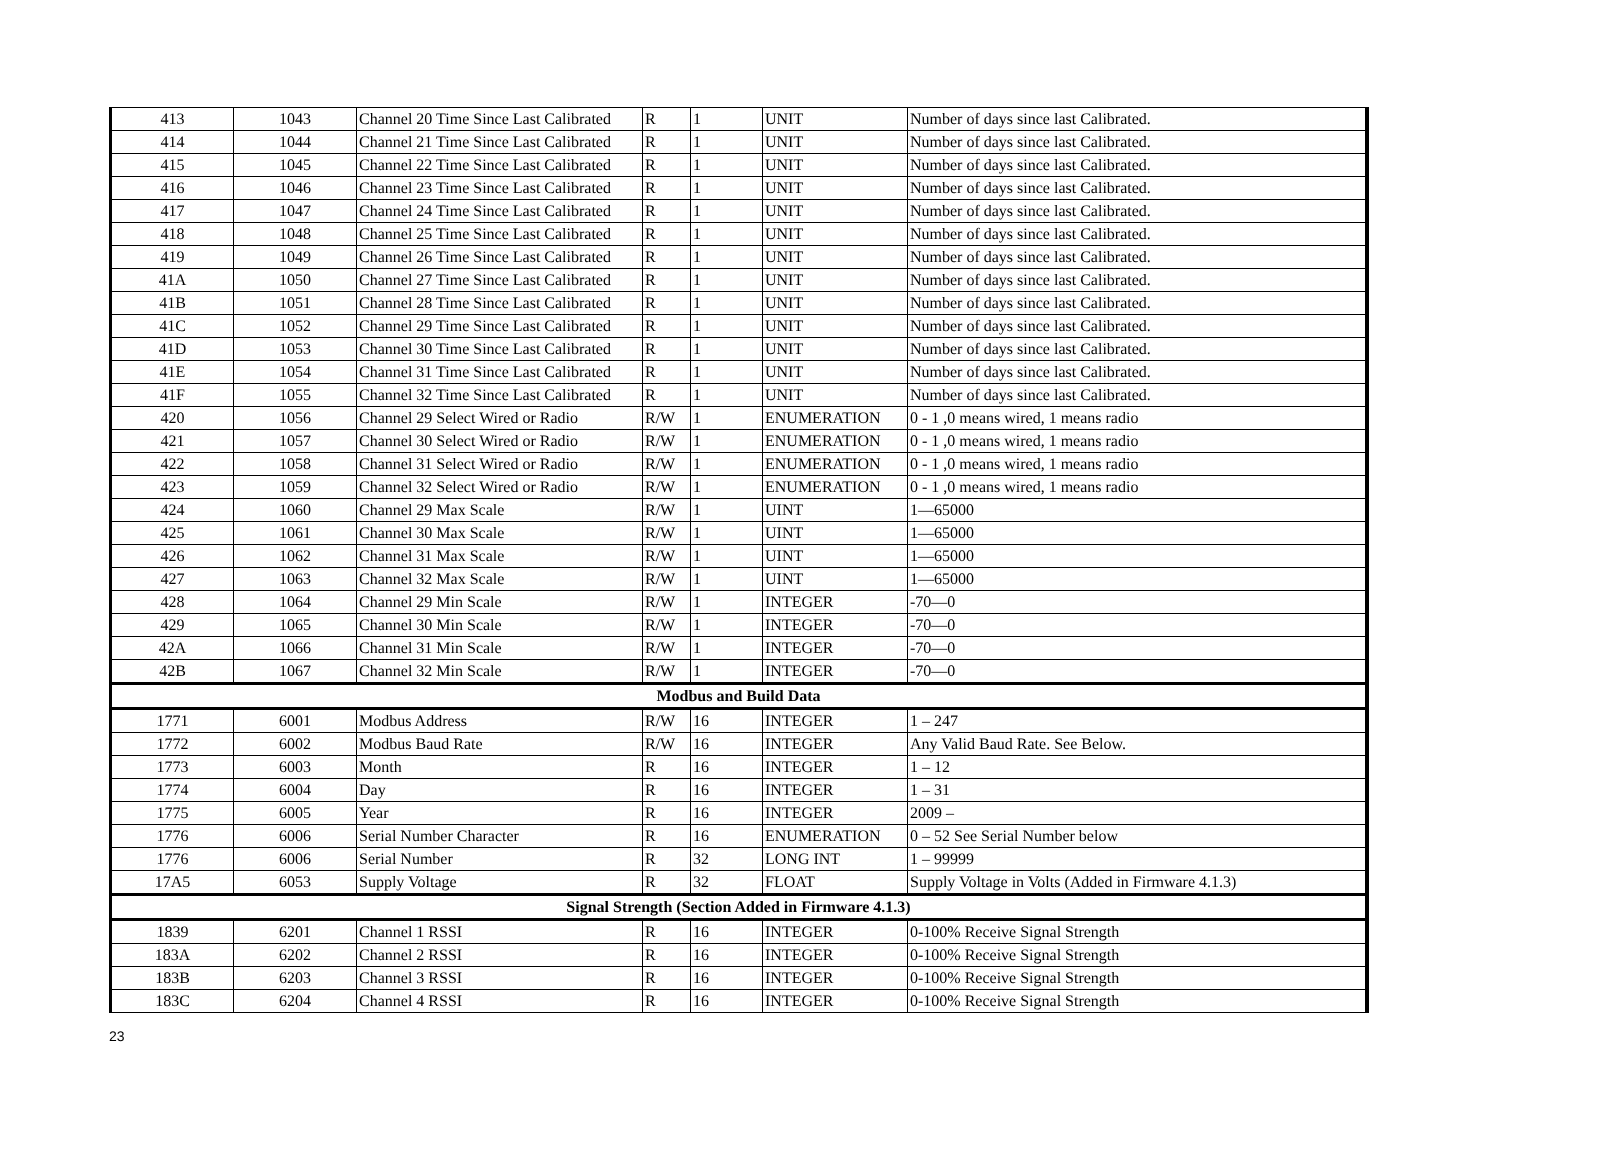| 413 | 1043 | Channel 20 Time Since Last Calibrated | R | 1 | UNIT | Number of days since last Calibrated. |
| 414 | 1044 | Channel 21 Time Since Last Calibrated | R | 1 | UNIT | Number of days since last Calibrated. |
| 415 | 1045 | Channel 22 Time Since Last Calibrated | R | 1 | UNIT | Number of days since last Calibrated. |
| 416 | 1046 | Channel 23 Time Since Last Calibrated | R | 1 | UNIT | Number of days since last Calibrated. |
| 417 | 1047 | Channel 24 Time Since Last Calibrated | R | 1 | UNIT | Number of days since last Calibrated. |
| 418 | 1048 | Channel 25 Time Since Last Calibrated | R | 1 | UNIT | Number of days since last Calibrated. |
| 419 | 1049 | Channel 26 Time Since Last Calibrated | R | 1 | UNIT | Number of days since last Calibrated. |
| 41A | 1050 | Channel 27 Time Since Last Calibrated | R | 1 | UNIT | Number of days since last Calibrated. |
| 41B | 1051 | Channel 28 Time Since Last Calibrated | R | 1 | UNIT | Number of days since last Calibrated. |
| 41C | 1052 | Channel 29 Time Since Last Calibrated | R | 1 | UNIT | Number of days since last Calibrated. |
| 41D | 1053 | Channel 30 Time Since Last Calibrated | R | 1 | UNIT | Number of days since last Calibrated. |
| 41E | 1054 | Channel 31 Time Since Last Calibrated | R | 1 | UNIT | Number of days since last Calibrated. |
| 41F | 1055 | Channel 32 Time Since Last Calibrated | R | 1 | UNIT | Number of days since last Calibrated. |
| 420 | 1056 | Channel 29 Select Wired or Radio | R/W | 1 | ENUMERATION | 0 - 1 ,0 means wired, 1 means radio |
| 421 | 1057 | Channel 30 Select Wired or Radio | R/W | 1 | ENUMERATION | 0 - 1 ,0 means wired, 1 means radio |
| 422 | 1058 | Channel 31 Select Wired or Radio | R/W | 1 | ENUMERATION | 0 - 1 ,0 means wired, 1 means radio |
| 423 | 1059 | Channel 32 Select Wired or Radio | R/W | 1 | ENUMERATION | 0 - 1 ,0 means wired, 1 means radio |
| 424 | 1060 | Channel 29 Max Scale | R/W | 1 | UINT | 1—65000 |
| 425 | 1061 | Channel 30 Max Scale | R/W | 1 | UINT | 1—65000 |
| 426 | 1062 | Channel 31 Max Scale | R/W | 1 | UINT | 1—65000 |
| 427 | 1063 | Channel 32 Max Scale | R/W | 1 | UINT | 1—65000 |
| 428 | 1064 | Channel 29 Min Scale | R/W | 1 | INTEGER | -70—0 |
| 429 | 1065 | Channel 30 Min Scale | R/W | 1 | INTEGER | -70—0 |
| 42A | 1066 | Channel 31 Min Scale | R/W | 1 | INTEGER | -70—0 |
| 42B | 1067 | Channel 32 Min Scale | R/W | 1 | INTEGER | -70—0 |
| Modbus and Build Data | | | | | | |
| 1771 | 6001 | Modbus Address | R/W | 16 | INTEGER | 1 – 247 |
| 1772 | 6002 | Modbus Baud Rate | R/W | 16 | INTEGER | Any Valid Baud Rate. See Below. |
| 1773 | 6003 | Month | R | 16 | INTEGER | 1 – 12 |
| 1774 | 6004 | Day | R | 16 | INTEGER | 1 – 31 |
| 1775 | 6005 | Year | R | 16 | INTEGER | 2009 – |
| 1776 | 6006 | Serial Number Character | R | 16 | ENUMERATION | 0 – 52 See Serial Number below |
| 1776 | 6006 | Serial Number | R | 32 | LONG INT | 1 – 99999 |
| 17A5 | 6053 | Supply Voltage | R | 32 | FLOAT | Supply Voltage in Volts (Added in Firmware 4.1.3) |
| Signal Strength (Section Added in Firmware 4.1.3) | | | | | | |
| 1839 | 6201 | Channel 1 RSSI | R | 16 | INTEGER | 0-100% Receive Signal Strength |
| 183A | 6202 | Channel 2 RSSI | R | 16 | INTEGER | 0-100% Receive Signal Strength |
| 183B | 6203 | Channel 3 RSSI | R | 16 | INTEGER | 0-100% Receive Signal Strength |
| 183C | 6204 | Channel 4 RSSI | R | 16 | INTEGER | 0-100% Receive Signal Strength |
23